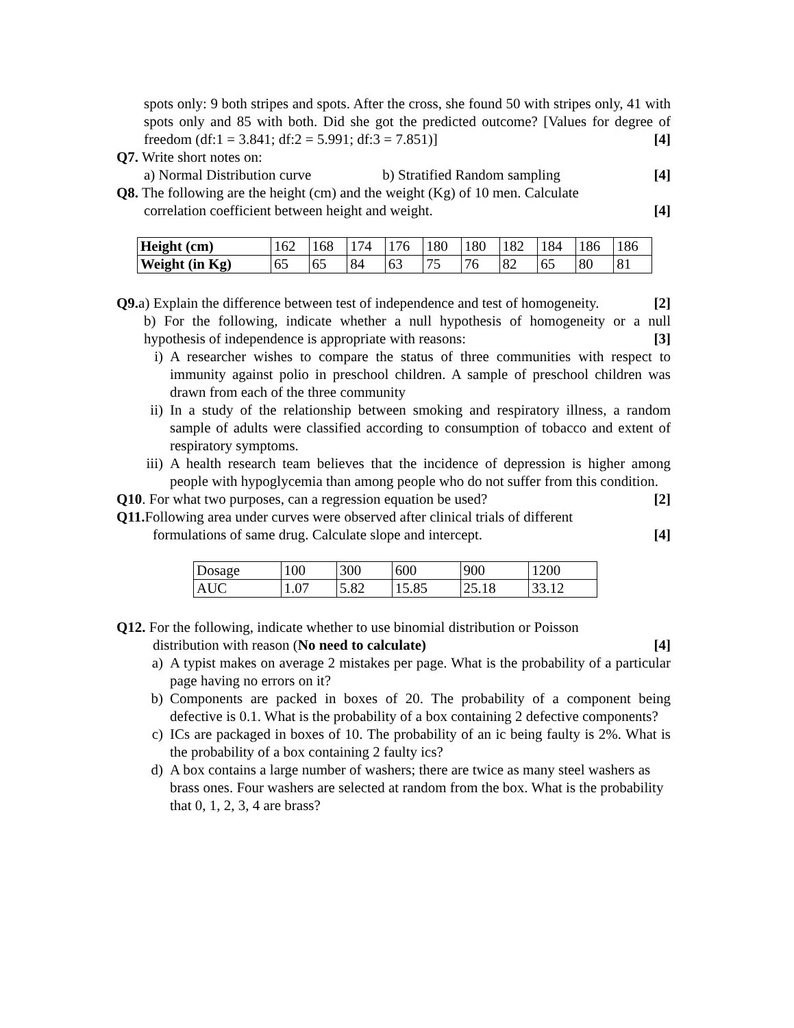spots only: 9 both stripes and spots. After the cross, she found 50 with stripes only, 41 with spots only and 85 with both. Did she got the predicted outcome? [Values for degree of freedom (df:1 = 3.841; df:2 = 5.991; df:3 = 7.851)] [4]
Q7. Write short notes on:
a) Normal Distribution curve b) Stratified Random sampling [4]
Q8. The following are the height (cm) and the weight (Kg) of 10 men. Calculate
correlation coefficient between height and weight. [4]
| Height (cm) | 162 | 168 | 174 | 176 | 180 | 180 | 182 | 184 | 186 | 186 |
| Weight (in Kg) | 65 | 65 | 84 | 63 | 75 | 76 | 82 | 65 | 80 | 81 |
Q9. a) Explain the difference between test of independence and test of homogeneity. [2]
b) For the following, indicate whether a null hypothesis of homogeneity or a null hypothesis of independence is appropriate with reasons: [3]
i) A researcher wishes to compare the status of three communities with respect to immunity against polio in preschool children. A sample of preschool children was drawn from each of the three community
ii) In a study of the relationship between smoking and respiratory illness, a random sample of adults were classified according to consumption of tobacco and extent of respiratory symptoms.
iii) A health research team believes that the incidence of depression is higher among people with hypoglycemia than among people who do not suffer from this condition.
Q10. For what two purposes, can a regression equation be used? [2]
Q11. Following area under curves were observed after clinical trials of different
formulations of same drug. Calculate slope and intercept. [4]
| Dosage | 100 | 300 | 600 | 900 | 1200 |
| AUC | 1.07 | 5.82 | 15.85 | 25.18 | 33.12 |
Q12. For the following, indicate whether to use binomial distribution or Poisson
distribution with reason (No need to calculate) [4]
a) A typist makes on average 2 mistakes per page. What is the probability of a particular page having no errors on it?
b) Components are packed in boxes of 20. The probability of a component being defective is 0.1. What is the probability of a box containing 2 defective components?
c) ICs are packaged in boxes of 10. The probability of an ic being faulty is 2%. What is the probability of a box containing 2 faulty ics?
d) A box contains a large number of washers; there are twice as many steel washers as brass ones. Four washers are selected at random from the box. What is the probability that 0, 1, 2, 3, 4 are brass?